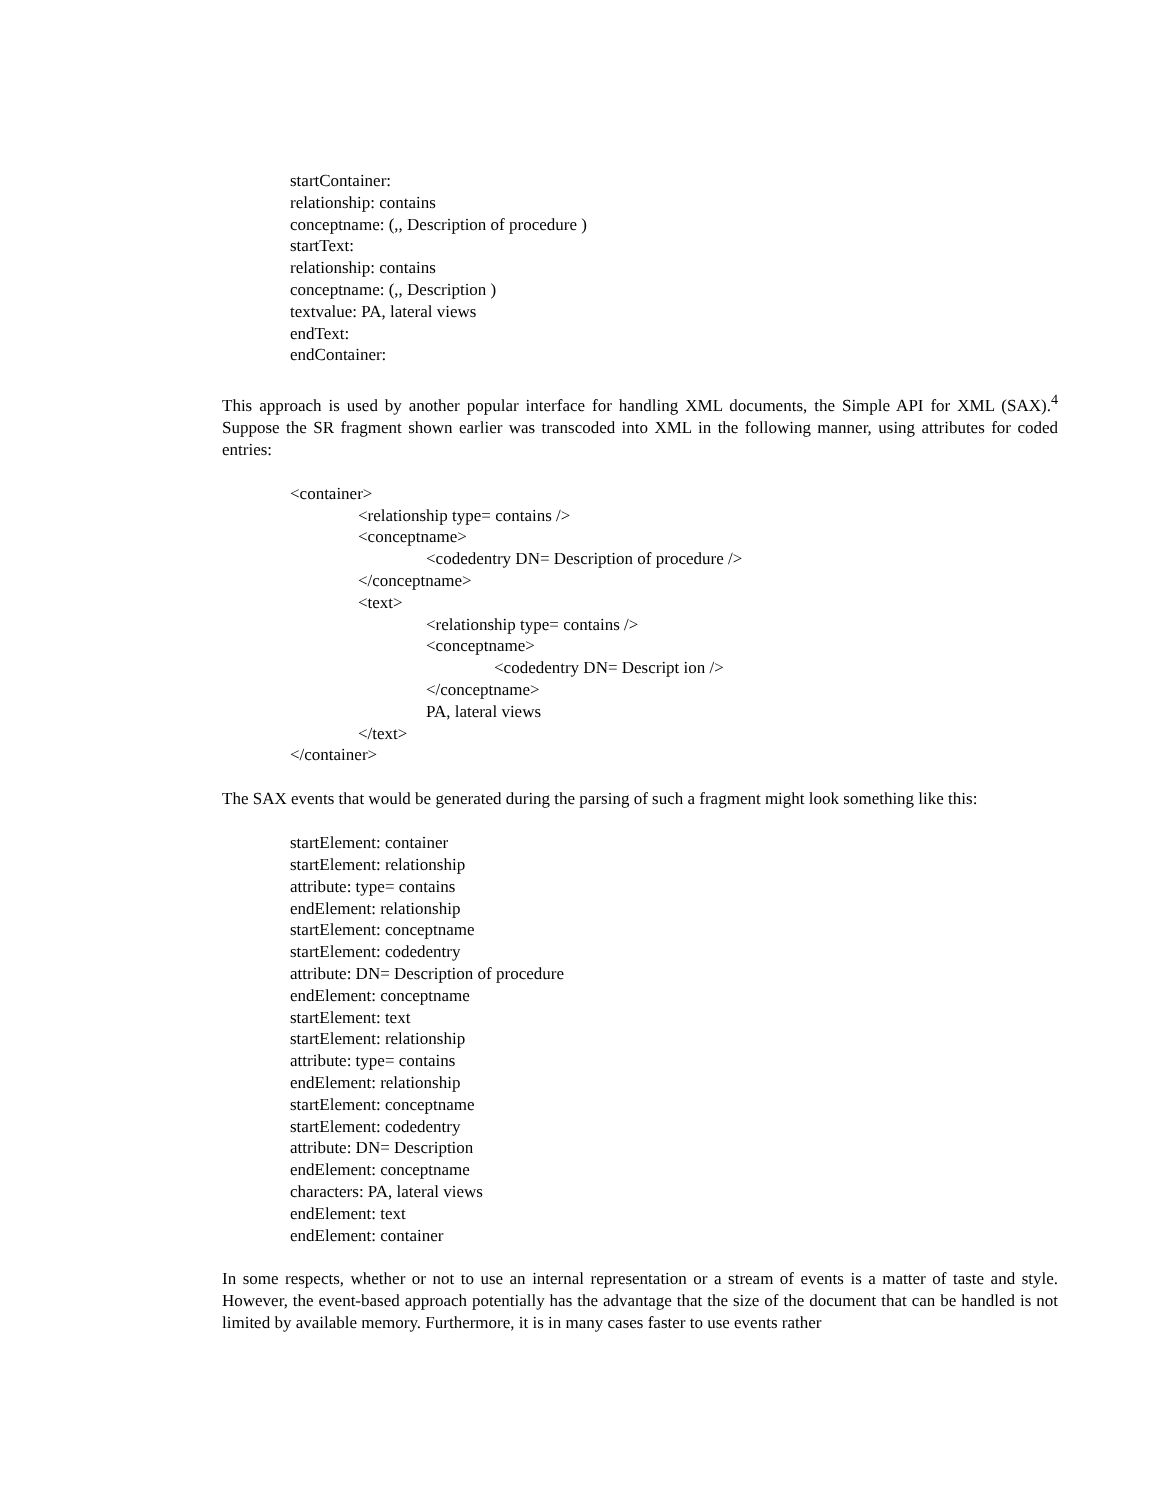startContainer:
relationship: contains
conceptname: (,, Description of procedure )
startText:
relationship: contains
conceptname: (,, Description )
textvalue: PA, lateral views
endText:
endContainer:
This approach is used by another popular interface for handling XML documents, the Simple API for XML (SAX).<sup>4</sup> Suppose the SR fragment shown earlier was transcoded into XML in the following manner, using attributes for coded entries:
<container>
<relationship type= contains />
<conceptname>
<codedentry DN= Description of procedure />
</conceptname>
<text>
<relationship type= contains />
<conceptname>
<codedentry DN= Descript ion />
</conceptname>
PA, lateral views
</text>
</container>
The SAX events that would be generated during the parsing of such a fragment might look something like this:
startElement: container
startElement: relationship
attribute: type= contains
endElement: relationship
startElement: conceptname
startElement: codedentry
attribute: DN= Description of procedure
endElement: conceptname
startElement: text
startElement: relationship
attribute: type= contains
endElement: relationship
startElement: conceptname
startElement: codedentry
attribute: DN= Description
endElement: conceptname
characters: PA, lateral views
endElement: text
endElement: container
In some respects, whether or not to use an internal representation or a stream of events is a matter of taste and style. However, the event-based approach potentially has the advantage that the size of the document that can be handled is not limited by available memory. Furthermore, it is in many cases faster to use events rather